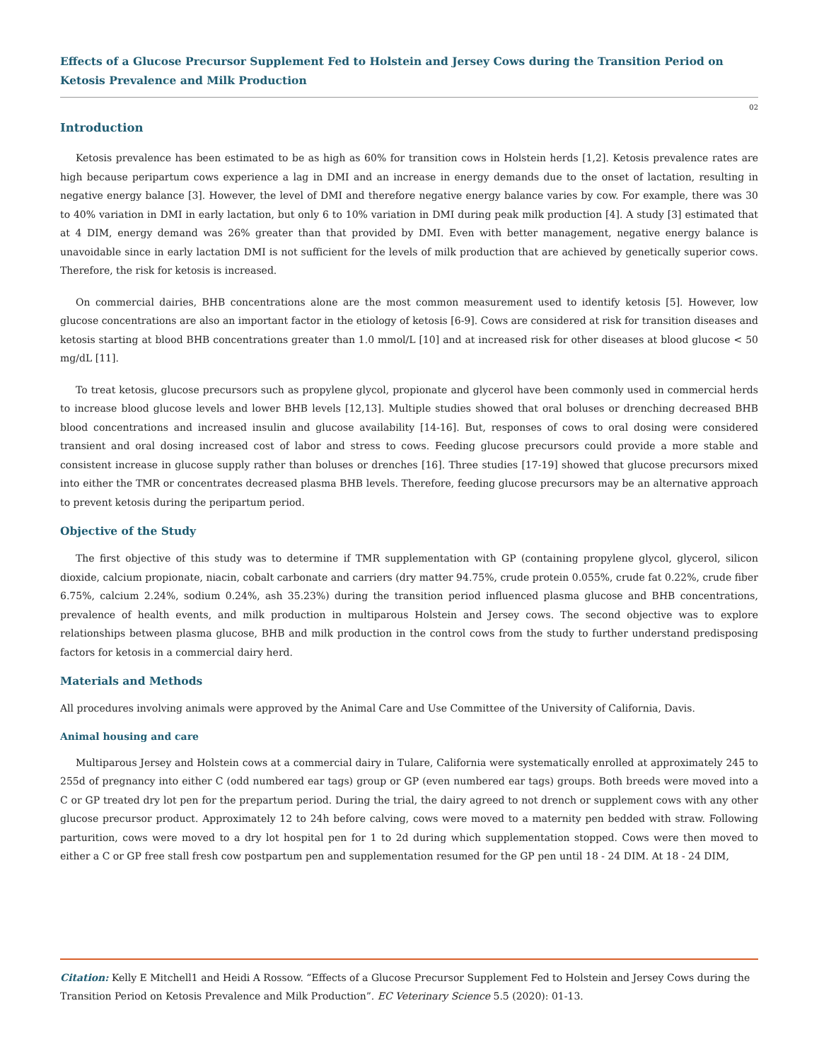Effects of a Glucose Precursor Supplement Fed to Holstein and Jersey Cows during the Transition Period on Ketosis Prevalence and Milk Production
02
Introduction
Ketosis prevalence has been estimated to be as high as 60% for transition cows in Holstein herds [1,2]. Ketosis prevalence rates are high because peripartum cows experience a lag in DMI and an increase in energy demands due to the onset of lactation, resulting in negative energy balance [3]. However, the level of DMI and therefore negative energy balance varies by cow. For example, there was 30 to 40% variation in DMI in early lactation, but only 6 to 10% variation in DMI during peak milk production [4]. A study [3] estimated that at 4 DIM, energy demand was 26% greater than that provided by DMI. Even with better management, negative energy balance is unavoidable since in early lactation DMI is not sufficient for the levels of milk production that are achieved by genetically superior cows. Therefore, the risk for ketosis is increased.
On commercial dairies, BHB concentrations alone are the most common measurement used to identify ketosis [5]. However, low glucose concentrations are also an important factor in the etiology of ketosis [6-9]. Cows are considered at risk for transition diseases and ketosis starting at blood BHB concentrations greater than 1.0 mmol/L [10] and at increased risk for other diseases at blood glucose < 50 mg/dL [11].
To treat ketosis, glucose precursors such as propylene glycol, propionate and glycerol have been commonly used in commercial herds to increase blood glucose levels and lower BHB levels [12,13]. Multiple studies showed that oral boluses or drenching decreased BHB blood concentrations and increased insulin and glucose availability [14-16]. But, responses of cows to oral dosing were considered transient and oral dosing increased cost of labor and stress to cows. Feeding glucose precursors could provide a more stable and consistent increase in glucose supply rather than boluses or drenches [16]. Three studies [17-19] showed that glucose precursors mixed into either the TMR or concentrates decreased plasma BHB levels. Therefore, feeding glucose precursors may be an alternative approach to prevent ketosis during the peripartum period.
Objective of the Study
The first objective of this study was to determine if TMR supplementation with GP (containing propylene glycol, glycerol, silicon dioxide, calcium propionate, niacin, cobalt carbonate and carriers (dry matter 94.75%, crude protein 0.055%, crude fat 0.22%, crude fiber 6.75%, calcium 2.24%, sodium 0.24%, ash 35.23%) during the transition period influenced plasma glucose and BHB concentrations, prevalence of health events, and milk production in multiparous Holstein and Jersey cows. The second objective was to explore relationships between plasma glucose, BHB and milk production in the control cows from the study to further understand predisposing factors for ketosis in a commercial dairy herd.
Materials and Methods
All procedures involving animals were approved by the Animal Care and Use Committee of the University of California, Davis.
Animal housing and care
Multiparous Jersey and Holstein cows at a commercial dairy in Tulare, California were systematically enrolled at approximately 245 to 255d of pregnancy into either C (odd numbered ear tags) group or GP (even numbered ear tags) groups. Both breeds were moved into a C or GP treated dry lot pen for the prepartum period. During the trial, the dairy agreed to not drench or supplement cows with any other glucose precursor product. Approximately 12 to 24h before calving, cows were moved to a maternity pen bedded with straw. Following parturition, cows were moved to a dry lot hospital pen for 1 to 2d during which supplementation stopped. Cows were then moved to either a C or GP free stall fresh cow postpartum pen and supplementation resumed for the GP pen until 18 - 24 DIM. At 18 - 24 DIM,
Citation: Kelly E Mitchell1 and Heidi A Rossow. “Effects of a Glucose Precursor Supplement Fed to Holstein and Jersey Cows during the Transition Period on Ketosis Prevalence and Milk Production”. EC Veterinary Science 5.5 (2020): 01-13.